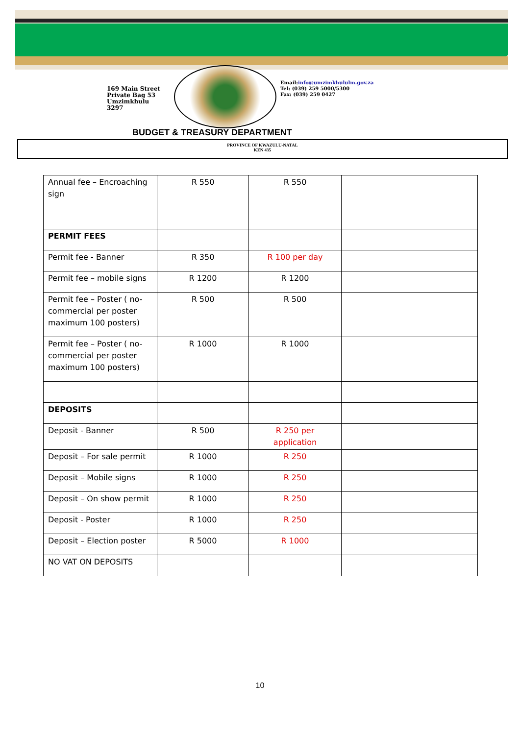169 Main Street
Private Bag 53
Umzimkhulu
3297
Email:info@umzimkhululm.gov.za
Tel: (039) 259 5000/5300
Fax: (039) 259 0427
BUDGET & TREASURY DEPARTMENT
PROVINCE OF KWAZULU-NATAL
KZN 435
| Annual fee – Encroaching sign | R 550 | R 550 | |
| PERMIT FEES | | | |
| Permit fee - Banner | R 350 | R 100 per day | |
| Permit fee – mobile signs | R 1200 | R 1200 | |
| Permit fee – Poster ( no-commercial per poster maximum 100 posters) | R 500 | R 500 | |
| Permit fee – Poster ( no-commercial per poster maximum 100 posters) | R 1000 | R 1000 | |
| DEPOSITS | | | |
| Deposit - Banner | R 500 | R 250 per application | |
| Deposit – For sale permit | R 1000 | R 250 | |
| Deposit – Mobile signs | R 1000 | R 250 | |
| Deposit – On show permit | R 1000 | R 250 | |
| Deposit - Poster | R 1000 | R 250 | |
| Deposit – Election poster | R 5000 | R 1000 | |
| NO VAT ON DEPOSITS | | | |
10